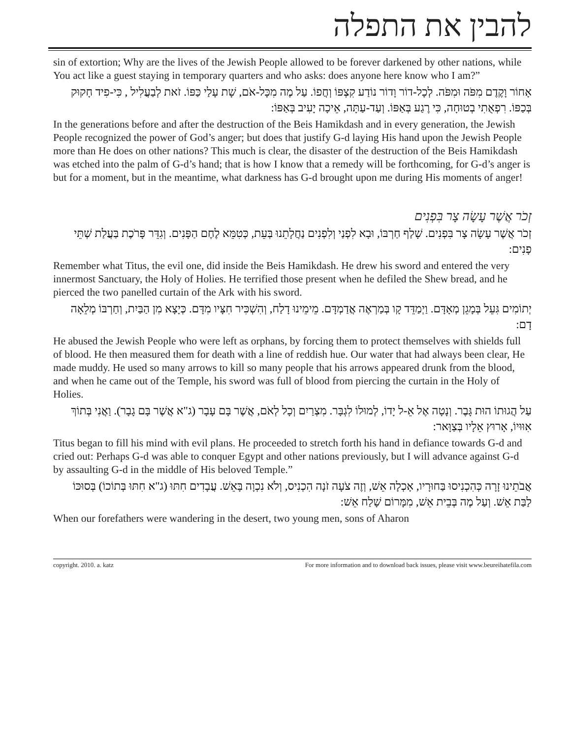להבין את התפלה
sin of extortion; Why are the lives of the Jewish People allowed to be forever darkened by other nations, while You act like a guest staying in temporary quarters and who asks: does anyone here know who I am?”
אָחוֹר וָקֶדֶם מִפֹּה וּמִפֹּה. לְכָל-דוֹר וָדוֹר נוֹדַע קִצְפּוֹ וְחֲפוֹ. עַל מֶה מִכָּל-אֹם, שָׁת עָלַי כַּפּוֹ. זֹאת לְבַעֲלִיל , כִּי-פִיד חָקוּק בְּכַפּוֹ. רִפְאֻתִי בְטוּחָה, כִּי רֶגַע בְּאַפּוֹ. וְעַד-עַתָּה, אֵיכָה יָעִיב בְּאַפּוֹ:
In the generations before and after the destruction of the Beis Hamikdash and in every generation, the Jewish People recognized the power of God’s anger; but does that justify G-d laying His hand upon the Jewish People more than He does on other nations? This much is clear, the disaster of the destruction of the Beis Hamikdash was etched into the palm of G-d’s hand; that is how I know that a remedy will be forthcoming, for G-d’s anger is but for a moment, but in the meantime, what darkness has G-d brought upon me during His moments of anger!
זְכֹר אֲשֶׁר עָשָׂה צָר בִּפְנִים
זְכֹר אֲשֶׁר עָשָׂה צָר בִּפְנִים. שָׁלַף חַרְבּוֹ, וּבָא לִפְנַי וְלִפְנִים נַחֲלָתֵנוּ בְּעֵת, כְּטִמֵּא לֶחֶם הַפָּנִים. וְגִדֵּר פָּרֹכֶת בַּעֲלַת שְׁתֵּי פָנִים:
Remember what Titus, the evil one, did inside the Beis Hamikdash. He drew his sword and entered the very innermost Sanctuary, the Holy of Holies. He terrified those present when he defiled the Shew bread, and he pierced the two panelled curtain of the Ark with his sword.
יְתוֹמִים גִּעֵל בְּמָגֵן מְאָדָּם. וַיְמַדֵּד קָו בְּמַרְאֶה אֲדַמְדָּם. מֵימֵינוּ דָלַח, וְהִשְׁכִּיר חִצָּיו מִדָּם. כְּיָצָא מִן הַבַּיִת, וְחַרְבּוֹ מְלֵאָה דָם:
He abused the Jewish People who were left as orphans, by forcing them to protect themselves with shields full of blood. He then measured them for death with a line of reddish hue. Our water that had always been clear, He made muddy. He used so many arrows to kill so many people that his arrows appeared drunk from the blood, and when he came out of the Temple, his sword was full of blood from piercing the curtain in the Holy of Holies.
עַל הֲגוּתוֹ הוּת גָּבֶר. וְנָטָה אֶל אֵ-ל יָדוֹ, לְמוּלוֹ לִגְבָּר. מִצְרַיִם וְכָל לְאֹם, אֲשֶׁר בָּם עָבָר (ג"א אֲשֶׁר בָּם גָבָר). וַאֲנִי בְּתוֹךְ אִוּוּיוֹ, אָרוּץ אֵלָיו בְּצַוָּאר:
Titus began to fill his mind with evil plans. He proceeded to stretch forth his hand in defiance towards G-d and cried out: Perhaps G-d was able to conquer Egypt and other nations previously, but I will advance against G-d by assaulting G-d in the middle of His beloved Temple.”
אֲבֹתֵינוּ זָרָה כְּהִכְנִיסוּ בַּחוּרָיו, אָכְלָה אֵשׁ, וְזֶה צֹעָה זֹנָה הִכְנִיס, וְלֹא נִכְוָה בָּאֵשׁ. עֲבָדִים חִתּוּ (ג"א חִתּוּ בְּתוֹכוֹ) בְּסוּכּוֹ לַבַּת אֵשׁ. וְעַל מֶה בְּבֵית אֵשׁ, מִמָּרוֹם שָׁלַח אֵשׁ:
When our forefathers were wandering in the desert, two young men, sons of Aharon
copyright. 2010. a. katz For more information and to download back issues, please visit www.beureihatefila.com